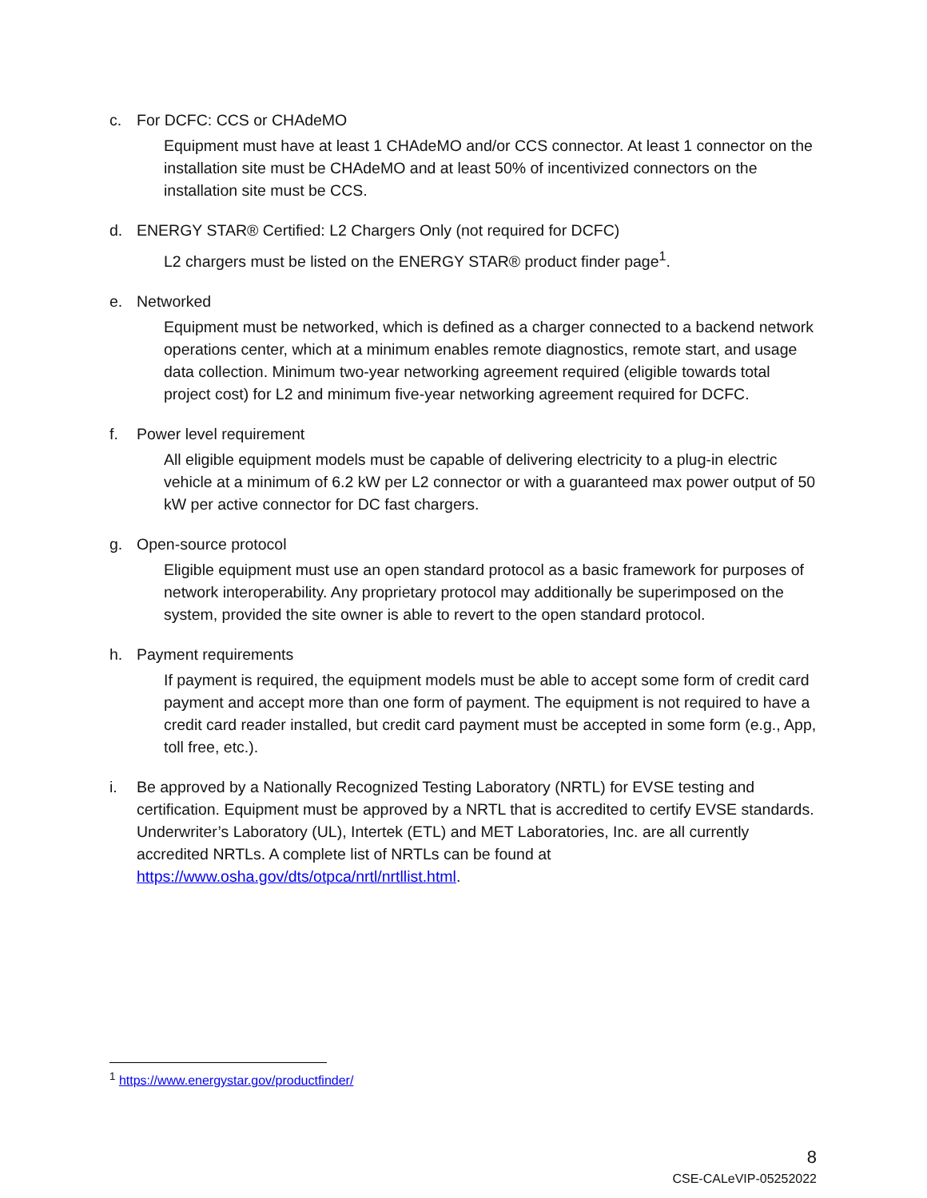c. For DCFC: CCS or CHAdeMO
Equipment must have at least 1 CHAdeMO and/or CCS connector. At least 1 connector on the installation site must be CHAdeMO and at least 50% of incentivized connectors on the installation site must be CCS.
d. ENERGY STAR® Certified: L2 Chargers Only (not required for DCFC)
L2 chargers must be listed on the ENERGY STAR® product finder page<sup>1</sup>.
e. Networked
Equipment must be networked, which is defined as a charger connected to a backend network operations center, which at a minimum enables remote diagnostics, remote start, and usage data collection. Minimum two-year networking agreement required (eligible towards total project cost) for L2 and minimum five-year networking agreement required for DCFC.
f. Power level requirement
All eligible equipment models must be capable of delivering electricity to a plug-in electric vehicle at a minimum of 6.2 kW per L2 connector or with a guaranteed max power output of 50 kW per active connector for DC fast chargers.
g. Open-source protocol
Eligible equipment must use an open standard protocol as a basic framework for purposes of network interoperability. Any proprietary protocol may additionally be superimposed on the system, provided the site owner is able to revert to the open standard protocol.
h. Payment requirements
If payment is required, the equipment models must be able to accept some form of credit card payment and accept more than one form of payment. The equipment is not required to have a credit card reader installed, but credit card payment must be accepted in some form (e.g., App, toll free, etc.).
i. Be approved by a Nationally Recognized Testing Laboratory (NRTL) for EVSE testing and certification. Equipment must be approved by a NRTL that is accredited to certify EVSE standards. Underwriter’s Laboratory (UL), Intertek (ETL) and MET Laboratories, Inc. are all currently accredited NRTLs. A complete list of NRTLs can be found at https://www.osha.gov/dts/otpca/nrtl/nrtllist.html.
<sup>1</sup> https://www.energystar.gov/productfinder/
8
CSE-CALeVIP-05252022